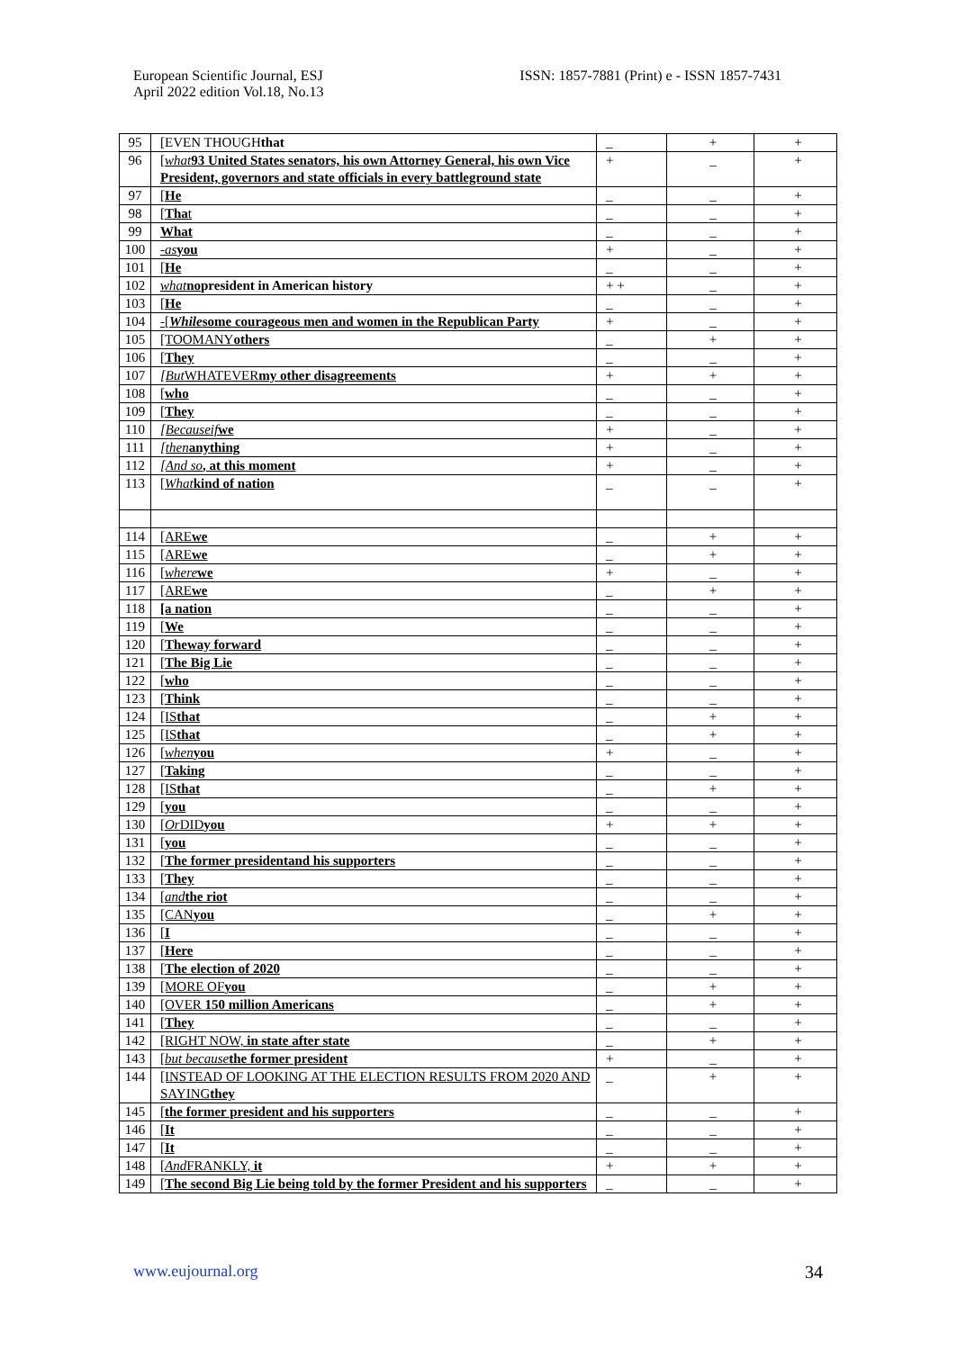European Scientific Journal, ESJ
April 2022 edition Vol.18, No.13
ISSN: 1857-7881 (Print) e - ISSN 1857-7431
| 95 | [EVEN THOUGH that | _ | + | + |
| 96 | [ what 93 United States senators, his own Attorney General, his own Vice President, governors and state officials in every battleground state | + | _ | + |
| 97 | [ He | _ | _ | + |
| 98 | [ Tha t | _ | _ | + |
| 99 | What | _ | _ | + |
| 100 | -as you | + | _ | + |
| 101 | [ He | _ | _ | + |
| 102 | what no president in American history | + + | _ | + |
| 103 | [ He | _ | _ | + |
| 104 | -[ While some courageous men and women in the Republican Party | + | _ | + |
| 105 | [TOOMANY others | _ | + | + |
| 106 | [ They | _ | _ | + |
| 107 | [But WHATEVER my other disagreements | + | + | + |
| 108 | [ who | _ | _ | + |
| 109 | [ They | _ | _ | + |
| 110 | [Becauseif we | + | _ | + |
| 111 | [then anything | + | _ | + |
| 112 | [And so , at this moment | + | _ | + |
| 113 | [ What kind of nation | _ | _ | + |
| 114 | [ARE we | _ | + | + |
| 115 | [ARE we | _ | + | + |
| 116 | [ where we | + | _ | + |
| 117 | [ARE we | _ | + | + |
| 118 | [a nation | _ | _ | + |
| 119 | [ We | _ | _ | + |
| 120 | [ Theway forward | _ | _ | + |
| 121 | [ The Big Lie | _ | _ | + |
| 122 | [ who | _ | _ | + |
| 123 | [ Think | _ | _ | + |
| 124 | [IS that | _ | + | + |
| 125 | [IS that | _ | + | + |
| 126 | [ when you | + | _ | + |
| 127 | [ Taking | _ | _ | + |
| 128 | [IS that | _ | + | + |
| 129 | [ you | _ | _ | + |
| 130 | [ Or DID you | + | + | + |
| 131 | [ you | _ | _ | + |
| 132 | [ The former presidentand his supporters | _ | _ | + |
| 133 | [ They | _ | _ | + |
| 134 | [ and the riot | _ | _ | + |
| 135 | [CAN you | _ | + | + |
| 136 | [ I | _ | _ | + |
| 137 | [ Here | _ | _ | + |
| 138 | [ The election of 2020 | _ | _ | + |
| 139 | [MORE OF you | _ | + | + |
| 140 | [OVER 150 million Americans | _ | + | + |
| 141 | [ They | _ | _ | + |
| 142 | [RIGHT NOW, in state after state | _ | + | + |
| 143 | [ but because the former president | + | _ | + |
| 144 | [INSTEAD OF LOOKING AT THE ELECTION RESULTS FROM 2020 AND SAYING they | _ | + | + |
| 145 | [ the former president and his supporters | _ | _ | + |
| 146 | [ It | _ | _ | + |
| 147 | [ It | _ | _ | + |
| 148 | [ And FRANKLY, it | + | + | + |
| 149 | [ The second Big Lie being told by the former President and his supporters | _ | _ | + |
www.eujournal.org 34